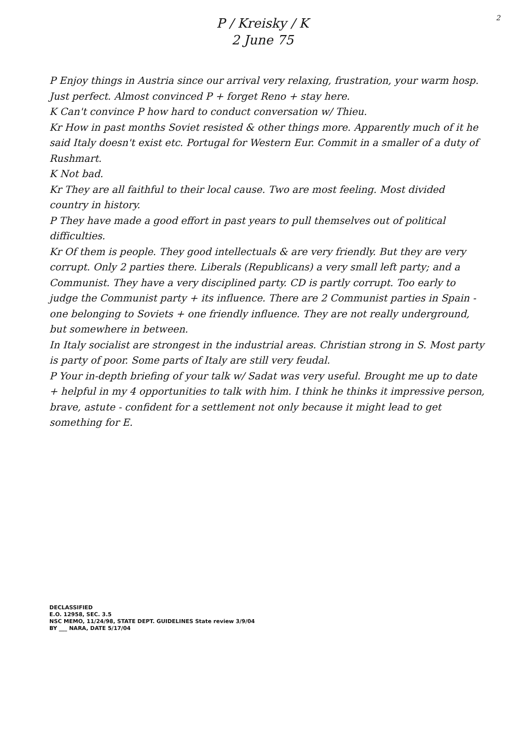2
P / Kreisky / K
2 June 75
P Enjoy things in Austria since our arrival very relaxing, frustration, your warm hosp. Just perfect. Almost convinced P + forget Reno + stay here.
K Can't convince P how hard to conduct conversation w/ Thieu.
Kr How in past months Soviet resisted & other things more. Apparently much of it he said Italy doesn't exist etc. Portugal for Western Eur. Commit in a smaller of a duty of Rushmart.
K Not bad.
Kr They are all faithful to their local cause. Two are most feeling. Most divided country in history.
P They have made a good effort in past years to pull themselves out of political difficulties.
Kr Of them is people. They good intellectuals & are very friendly. But they are very corrupt. Only 2 parties there. Liberals (Republicans) a very small left party; and a Communist. They have a very disciplined party. CD is partly corrupt. Too early to judge the Communist party + its influence. There are 2 Communist parties in Spain - one belonging to Soviets + one friendly influence. They are not really underground, but somewhere in between.
In Italy socialist are strongest in the industrial areas. Christian strong in S. Most party is party of poor. Some parts of Italy are still very feudal.
P Your in-depth briefing of your talk w/ Sadat was very useful. Brought me up to date + helpful in my 4 opportunities to talk with him. I think he thinks it impressive person, brave, astute - confident for a settlement not only because it might lead to get something for E.
DECLASSIFIED
E.O. 12958, SEC. 3.5
NSC MEMO, 11/24/98, STATE DEPT. GUIDELINES State review 3/9/04
BY ___ NARA, DATE 5/17/04